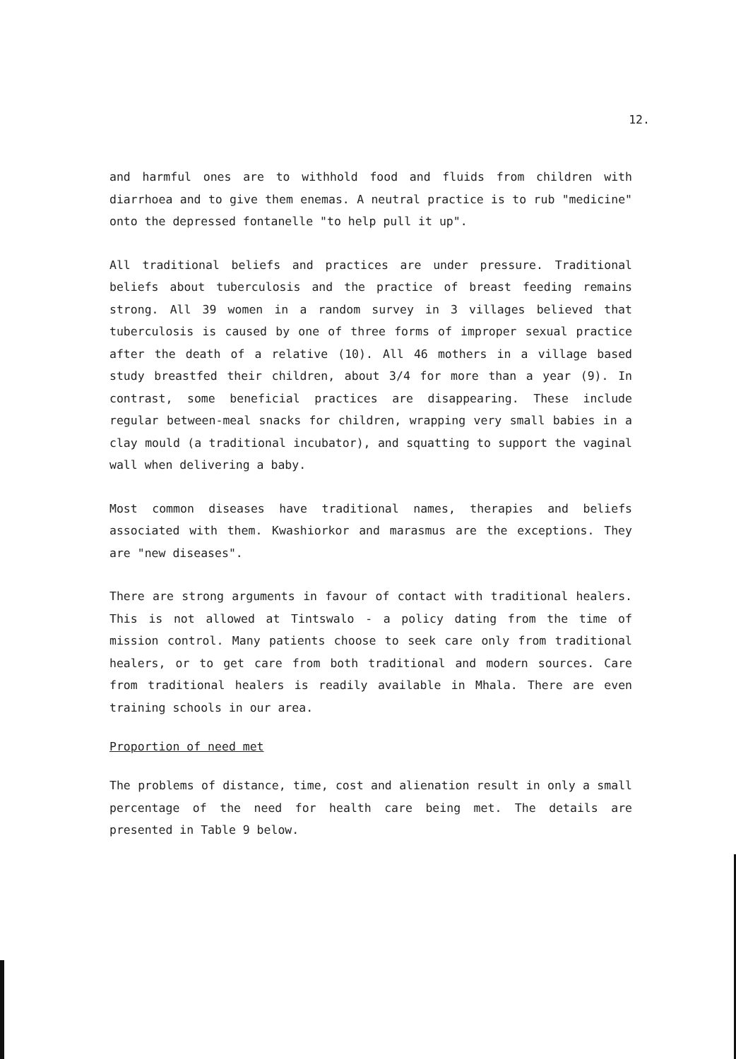12.
and harmful ones are to withhold food and fluids from children with diarrhoea and to give them enemas. A neutral practice is to rub "medicine" onto the depressed fontanelle "to help pull it up".
All traditional beliefs and practices are under pressure. Traditional beliefs about tuberculosis and the practice of breast feeding remains strong. All 39 women in a random survey in 3 villages believed that tuberculosis is caused by one of three forms of improper sexual practice after the death of a relative (10). All 46 mothers in a village based study breastfed their children, about 3/4 for more than a year (9). In contrast, some beneficial practices are disappearing. These include regular between-meal snacks for children, wrapping very small babies in a clay mould (a traditional incubator), and squatting to support the vaginal wall when delivering a baby.
Most common diseases have traditional names, therapies and beliefs associated with them. Kwashiorkor and marasmus are the exceptions. They are "new diseases".
There are strong arguments in favour of contact with traditional healers. This is not allowed at Tintswalo - a policy dating from the time of mission control. Many patients choose to seek care only from traditional healers, or to get care from both traditional and modern sources. Care from traditional healers is readily available in Mhala. There are even training schools in our area.
Proportion of need met
The problems of distance, time, cost and alienation result in only a small percentage of the need for health care being met. The details are presented in Table 9 below.